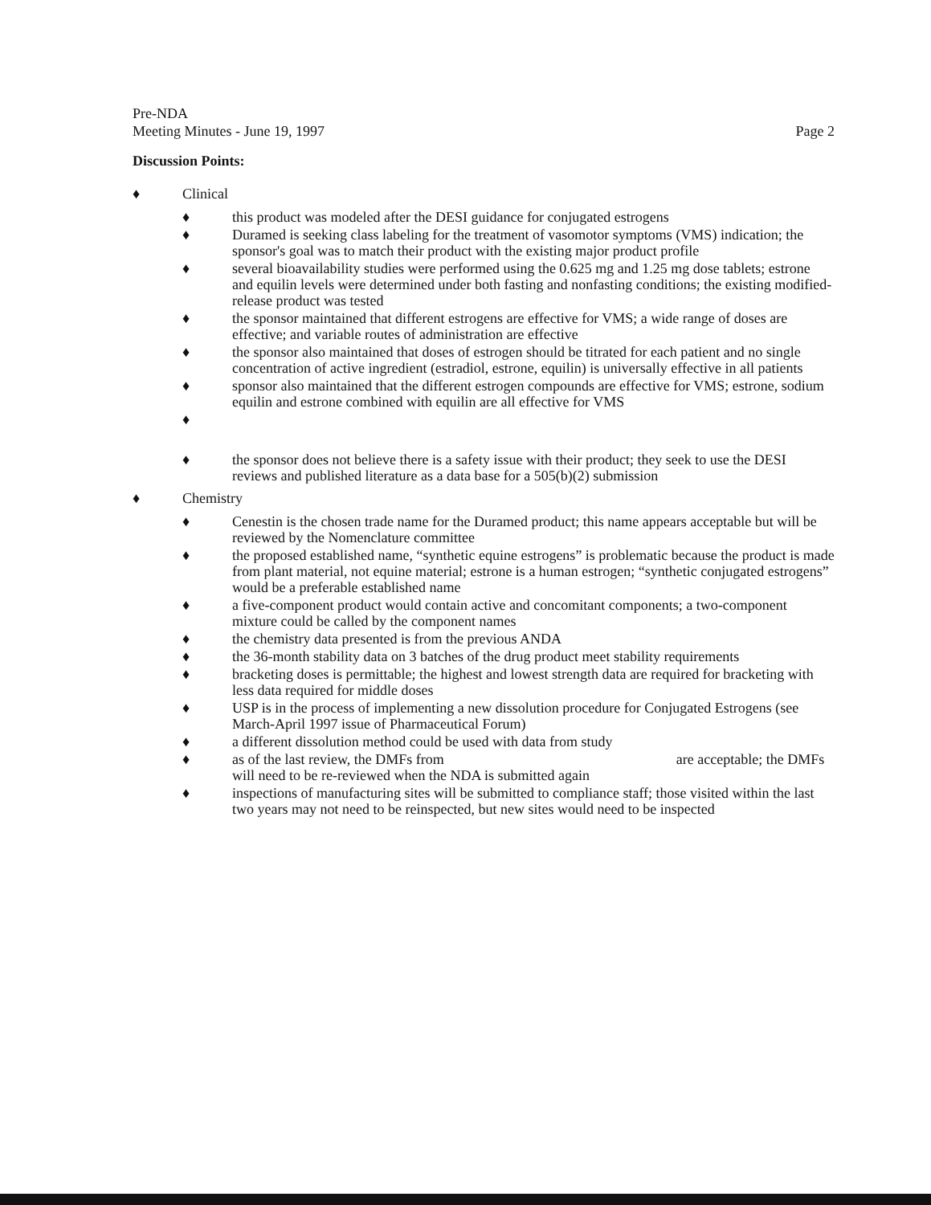Pre-NDA
Meeting Minutes - June 19, 1997
Page 2
Discussion Points:
♦ Clinical
♦ this product was modeled after the DESI guidance for conjugated estrogens
♦ Duramed is seeking class labeling for the treatment of vasomotor symptoms (VMS) indication; the sponsor's goal was to match their product with the existing major product profile
♦ several bioavailability studies were performed using the 0.625 mg and 1.25 mg dose tablets; estrone and equilin levels were determined under both fasting and nonfasting conditions; the existing modified-release product was tested
♦ the sponsor maintained that different estrogens are effective for VMS; a wide range of doses are effective; and variable routes of administration are effective
♦ the sponsor also maintained that doses of estrogen should be titrated for each patient and no single concentration of active ingredient (estradiol, estrone, equilin) is universally effective in all patients
♦ sponsor also maintained that the different estrogen compounds are effective for VMS; estrone, sodium equilin and estrone combined with equilin are all effective for VMS
♦
♦ the sponsor does not believe there is a safety issue with their product; they seek to use the DESI reviews and published literature as a data base for a 505(b)(2) submission
♦ Chemistry
♦ Cenestin is the chosen trade name for the Duramed product; this name appears acceptable but will be reviewed by the Nomenclature committee
♦ the proposed established name, “synthetic equine estrogens” is problematic because the product is made from plant material, not equine material; estrone is a human estrogen; “synthetic conjugated estrogens” would be a preferable established name
♦ a five-component product would contain active and concomitant components; a two-component mixture could be called by the component names
♦ the chemistry data presented is from the previous ANDA
♦ the 36-month stability data on 3 batches of the drug product meet stability requirements
♦ bracketing doses is permittable; the highest and lowest strength data are required for bracketing with less data required for middle doses
♦ USP is in the process of implementing a new dissolution procedure for Conjugated Estrogens (see March-April 1997 issue of Pharmaceutical Forum)
♦ a different dissolution method could be used with data from study
♦ as of the last review, the DMFs from are acceptable; the DMFs will need to be re-reviewed when the NDA is submitted again
♦ inspections of manufacturing sites will be submitted to compliance staff; those visited within the last two years may not need to be reinspected, but new sites would need to be inspected